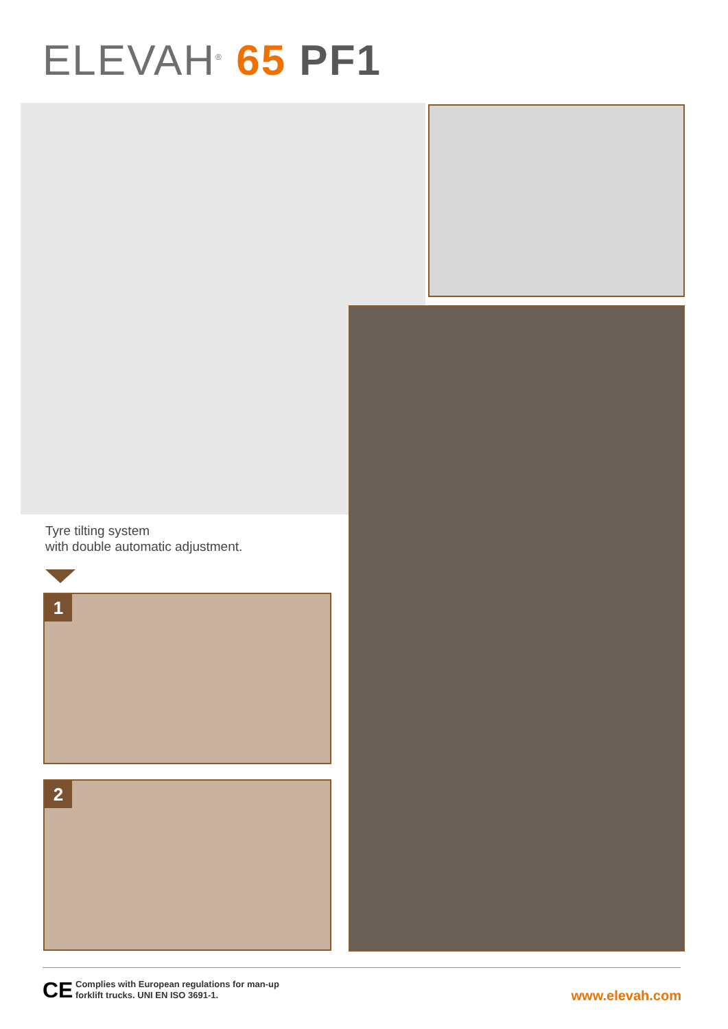ELEVAH<sup>®</sup> 65 PF1
Tyre tilting system
with double automatic adjustment.
1
2
CE
Complies with European regulations for man-up
forklift trucks. UNI EN ISO 3691-1.
www.elevah.com